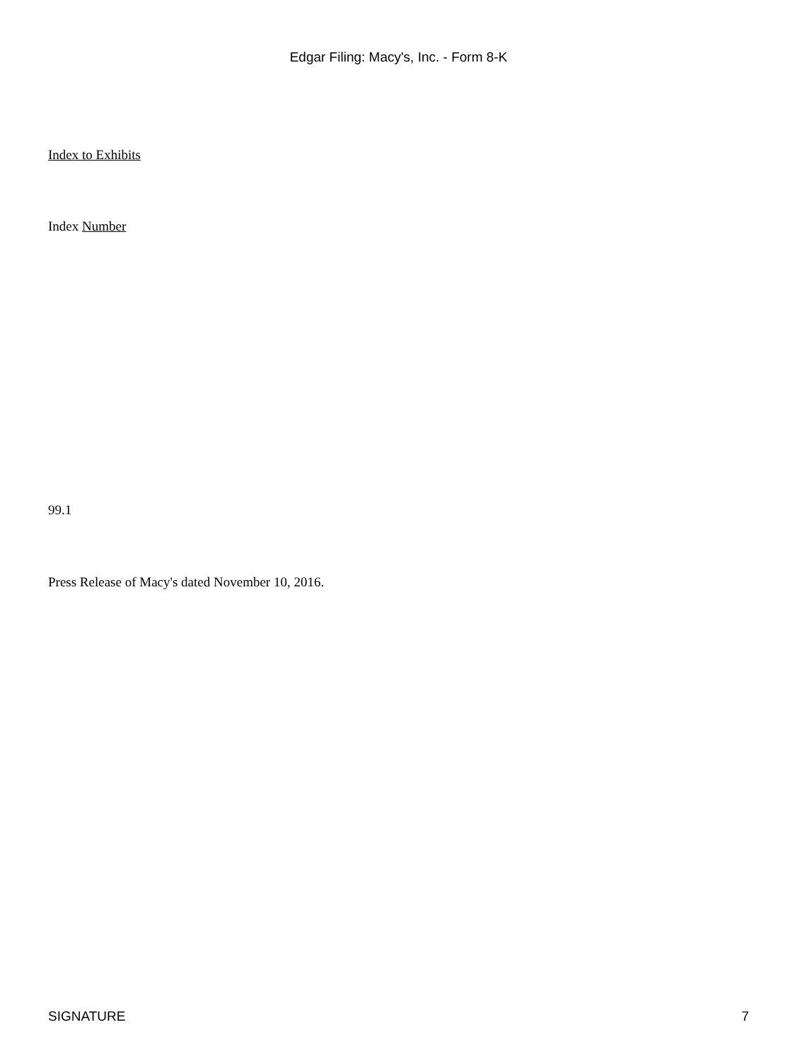Edgar Filing: Macy's, Inc. - Form 8-K
Index to Exhibits
Index Number
99.1
Press Release of Macy's dated November 10, 2016.
SIGNATURE 7